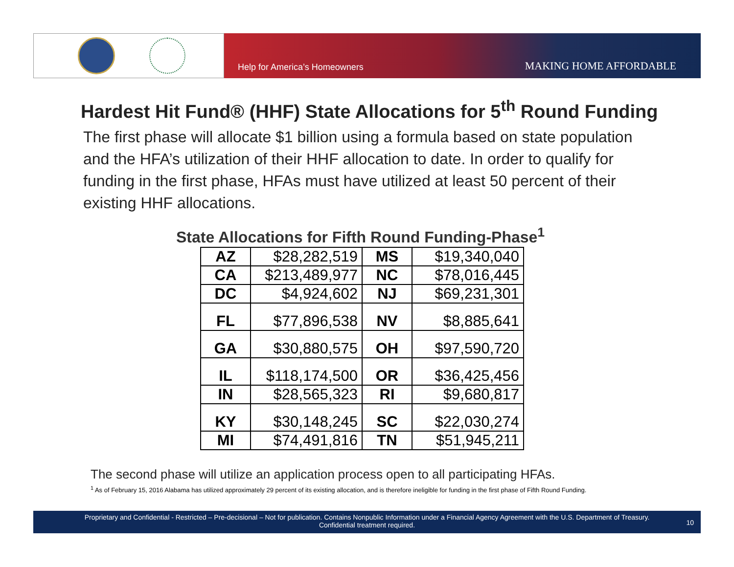Help for America’s Homeowners MAKING HOME AFFORDABLE
Hardest Hit Fund® (HHF) State Allocations for 5<sup>th</sup> Round Funding
The first phase will allocate $1 billion using a formula based on state population and the HFA’s utilization of their HHF allocation to date. In order to qualify for funding in the first phase, HFAs must have utilized at least 50 percent of their existing HHF allocations.
State Allocations for Fifth Round Funding-Phase<sup>1</sup>
| AZ | $28,282,519 | MS | $19,340,040 |
| CA | $213,489,977 | NC | $78,016,445 |
| DC | $4,924,602 | NJ | $69,231,301 |
| FL | $77,896,538 | NV | $8,885,641 |
| GA | $30,880,575 | OH | $97,590,720 |
| IL | $118,174,500 | OR | $36,425,456 |
| IN | $28,565,323 | RI | $9,680,817 |
| KY | $30,148,245 | SC | $22,030,274 |
| MI | $74,491,816 | TN | $51,945,211 |
The second phase will utilize an application process open to all participating HFAs.
<sup>1</sup> As of February 15, 2016 Alabama has utilized approximately 29 percent of its existing allocation, and is therefore ineligible for funding in the first phase of Fifth Round Funding.
Proprietary and Confidential - Restricted – Pre-decisional – Not for publication. Contains Nonpublic Information under a Financial Agency Agreement with the U.S. Department of Treasury.
Confidential treatment required.
10